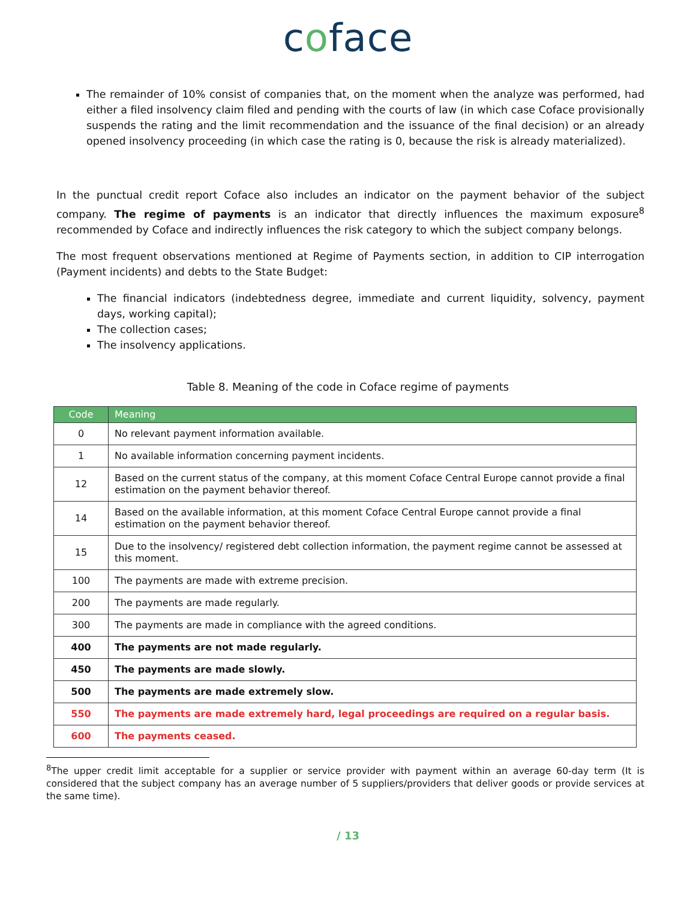coface
The remainder of 10% consist of companies that, on the moment when the analyze was performed, had either a filed insolvency claim filed and pending with the courts of law (in which case Coface provisionally suspends the rating and the limit recommendation and the issuance of the final decision) or an already opened insolvency proceeding (in which case the rating is 0, because the risk is already materialized).
In the punctual credit report Coface also includes an indicator on the payment behavior of the subject company. The regime of payments is an indicator that directly influences the maximum exposure<sup>8</sup> recommended by Coface and indirectly influences the risk category to which the subject company belongs.
The most frequent observations mentioned at Regime of Payments section, in addition to CIP interrogation (Payment incidents) and debts to the State Budget:
The financial indicators (indebtedness degree, immediate and current liquidity, solvency, payment days, working capital);
The collection cases;
The insolvency applications.
Table 8. Meaning of the code in Coface regime of payments
| Code | Meaning |
| --- | --- |
| 0 | No relevant payment information available. |
| 1 | No available information concerning payment incidents. |
| 12 | Based on the current status of the company, at this moment Coface Central Europe cannot provide a final estimation on the payment behavior thereof. |
| 14 | Based on the available information, at this moment Coface Central Europe cannot provide a final estimation on the payment behavior thereof. |
| 15 | Due to the insolvency/ registered debt collection information, the payment regime cannot be assessed at this moment. |
| 100 | The payments are made with extreme precision. |
| 200 | The payments are made regularly. |
| 300 | The payments are made in compliance with the agreed conditions. |
| 400 | The payments are not made regularly. |
| 450 | The payments are made slowly. |
| 500 | The payments are made extremely slow. |
| 550 | The payments are made extremely hard, legal proceedings are required on a regular basis. |
| 600 | The payments ceased. |
<sup>8</sup> The upper credit limit acceptable for a supplier or service provider with payment within an average 60-day term (It is considered that the subject company has an average number of 5 suppliers/providers that deliver goods or provide services at the same time).
/ 13